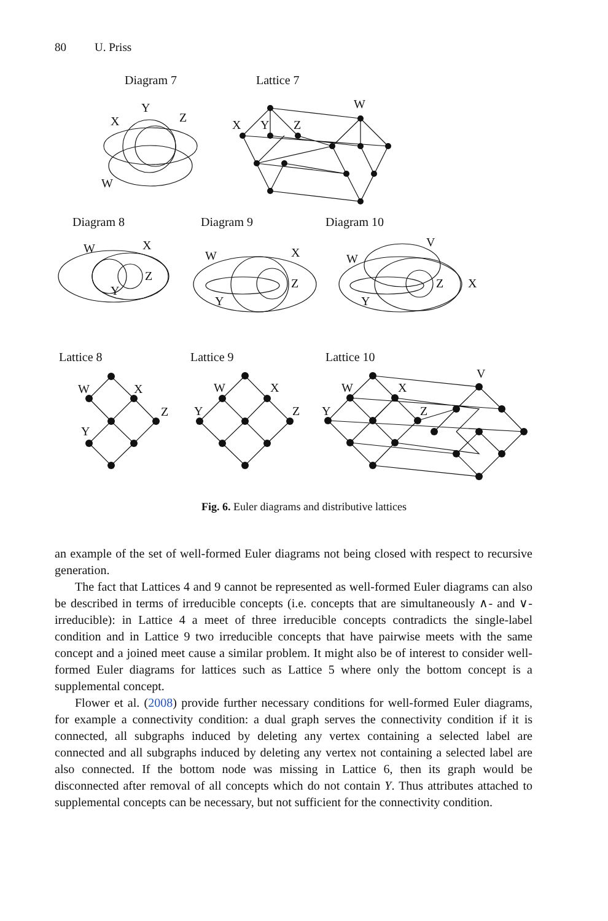80 U. Priss
Diagram 7
Lattice 7
Diagram 8
Diagram 9
Diagram 10
Lattice 8
Lattice 9
Lattice 10
Y
X
Z
W
W
X
Y
Z
W
X
Z
Y
W
X
Z
Y
W
V
Z
X
Y
W
X
Z
Y
W
X
Y
Z
W
X
V
Z
Y
Fig. 6. Euler diagrams and distributive lattices
an example of the set of well-formed Euler diagrams not being closed with respect to recursive generation.
The fact that Lattices 4 and 9 cannot be represented as well-formed Euler diagrams can also be described in terms of irreducible concepts (i.e. concepts that are simultaneously ∧- and ∨-irreducible): in Lattice 4 a meet of three irreducible concepts contradicts the single-label condition and in Lattice 9 two irreducible concepts that have pairwise meets with the same concept and a joined meet cause a similar problem. It might also be of interest to consider well-formed Euler diagrams for lattices such as Lattice 5 where only the bottom concept is a supplemental concept.
Flower et al. (2008) provide further necessary conditions for well-formed Euler diagrams, for example a connectivity condition: a dual graph serves the connectivity condition if it is connected, all subgraphs induced by deleting any vertex containing a selected label are connected and all subgraphs induced by deleting any vertex not containing a selected label are also connected. If the bottom node was missing in Lattice 6, then its graph would be disconnected after removal of all concepts which do not contain Y. Thus attributes attached to supplemental concepts can be necessary, but not sufficient for the connectivity condition.